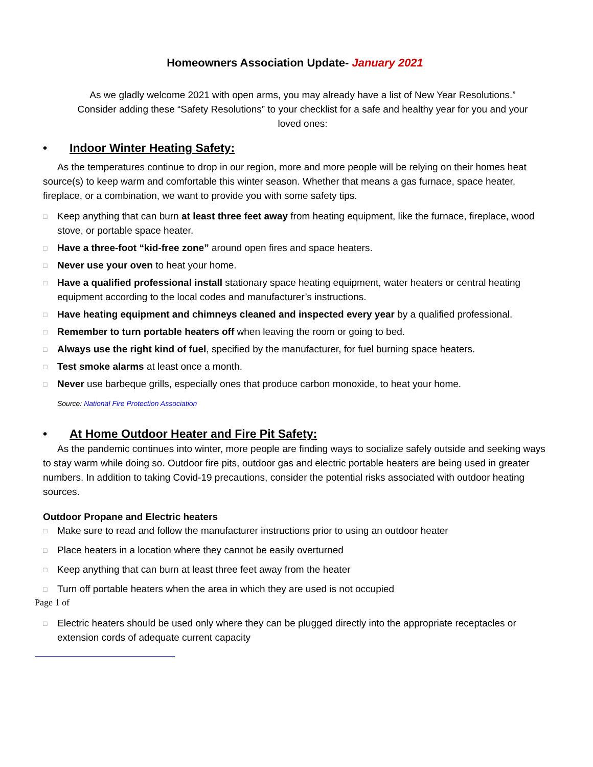Homeowners Association Update- January 2021
As we gladly welcome 2021 with open arms, you may already have a list of New Year Resolutions.” Consider adding these “Safety Resolutions” to your checklist for a safe and healthy year for you and your loved ones:
• Indoor Winter Heating Safety:
As the temperatures continue to drop in our region, more and more people will be relying on their homes heat source(s) to keep warm and comfortable this winter season. Whether that means a gas furnace, space heater, fireplace, or a combination, we want to provide you with some safety tips.
□ Keep anything that can burn at least three feet away from heating equipment, like the furnace, fireplace, wood stove, or portable space heater.
□ Have a three-foot “kid-free zone” around open fires and space heaters.
□ Never use your oven to heat your home.
□ Have a qualified professional install stationary space heating equipment, water heaters or central heating equipment according to the local codes and manufacturer’s instructions.
□ Have heating equipment and chimneys cleaned and inspected every year by a qualified professional.
□ Remember to turn portable heaters off when leaving the room or going to bed.
□ Always use the right kind of fuel, specified by the manufacturer, for fuel burning space heaters.
□ Test smoke alarms at least once a month.
□ Never use barbeque grills, especially ones that produce carbon monoxide, to heat your home.
Source: National Fire Protection Association
• At Home Outdoor Heater and Fire Pit Safety:
As the pandemic continues into winter, more people are finding ways to socialize safely outside and seeking ways to stay warm while doing so. Outdoor fire pits, outdoor gas and electric portable heaters are being used in greater numbers. In addition to taking Covid-19 precautions, consider the potential risks associated with outdoor heating sources.
Outdoor Propane and Electric heaters
□ Make sure to read and follow the manufacturer instructions prior to using an outdoor heater
□ Place heaters in a location where they cannot be easily overturned
□ Keep anything that can burn at least three feet away from the heater
□ Turn off portable heaters when the area in which they are used is not occupied
Page 1 of
□ Electric heaters should be used only where they can be plugged directly into the appropriate receptacles or extension cords of adequate current capacity